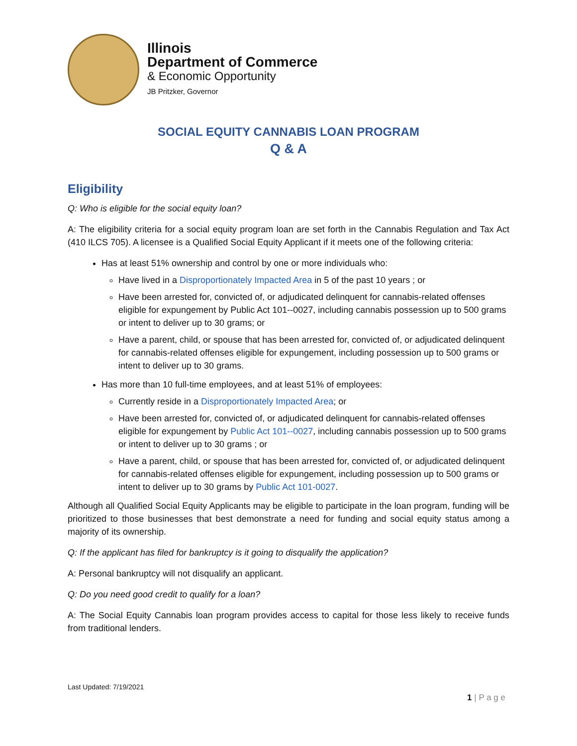Illinois
Department of Commerce
& Economic Opportunity
JB Pritzker, Governor
SOCIAL EQUITY CANNABIS LOAN PROGRAM
Q & A
Eligibility
Q: Who is eligible for the social equity loan?
A: The eligibility criteria for a social equity program loan are set forth in the Cannabis Regulation and Tax Act (410 ILCS 705). A licensee is a Qualified Social Equity Applicant if it meets one of the following criteria:
Has at least 51% ownership and control by one or more individuals who:
Have lived in a Disproportionately Impacted Area in 5 of the past 10 years ; or
Have been arrested for, convicted of, or adjudicated delinquent for cannabis-related offenses eligible for expungement by Public Act 101--0027, including cannabis possession up to 500 grams or intent to deliver up to 30 grams; or
Have a parent, child, or spouse that has been arrested for, convicted of, or adjudicated delinquent for cannabis-related offenses eligible for expungement, including possession up to 500 grams or intent to deliver up to 30 grams.
Has more than 10 full-time employees, and at least 51% of employees:
Currently reside in a Disproportionately Impacted Area; or
Have been arrested for, convicted of, or adjudicated delinquent for cannabis-related offenses eligible for expungement by Public Act 101--0027, including cannabis possession up to 500 grams or intent to deliver up to 30 grams ; or
Have a parent, child, or spouse that has been arrested for, convicted of, or adjudicated delinquent for cannabis-related offenses eligible for expungement, including possession up to 500 grams or intent to deliver up to 30 grams by Public Act 101-0027.
Although all Qualified Social Equity Applicants may be eligible to participate in the loan program, funding will be prioritized to those businesses that best demonstrate a need for funding and social equity status among a majority of its ownership.
Q: If the applicant has filed for bankruptcy is it going to disqualify the application?
A: Personal bankruptcy will not disqualify an applicant.
Q: Do you need good credit to qualify for a loan?
A: The Social Equity Cannabis loan program provides access to capital for those less likely to receive funds from traditional lenders.
Last Updated: 7/19/2021
1 | P a g e